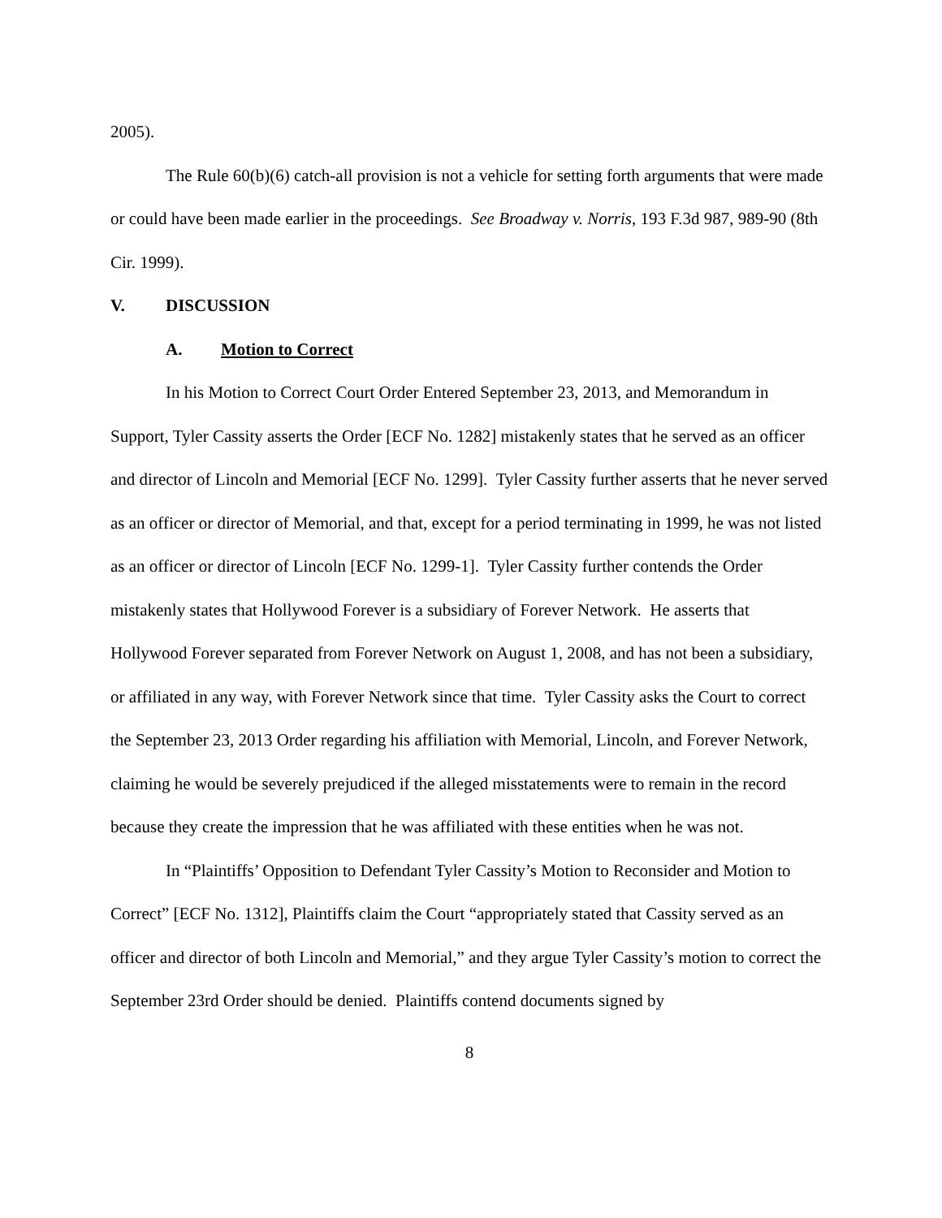2005).
The Rule 60(b)(6) catch-all provision is not a vehicle for setting forth arguments that were made or could have been made earlier in the proceedings. See Broadway v. Norris, 193 F.3d 987, 989-90 (8th Cir. 1999).
V. DISCUSSION
A. Motion to Correct
In his Motion to Correct Court Order Entered September 23, 2013, and Memorandum in Support, Tyler Cassity asserts the Order [ECF No. 1282] mistakenly states that he served as an officer and director of Lincoln and Memorial [ECF No. 1299]. Tyler Cassity further asserts that he never served as an officer or director of Memorial, and that, except for a period terminating in 1999, he was not listed as an officer or director of Lincoln [ECF No. 1299-1]. Tyler Cassity further contends the Order mistakenly states that Hollywood Forever is a subsidiary of Forever Network. He asserts that Hollywood Forever separated from Forever Network on August 1, 2008, and has not been a subsidiary, or affiliated in any way, with Forever Network since that time. Tyler Cassity asks the Court to correct the September 23, 2013 Order regarding his affiliation with Memorial, Lincoln, and Forever Network, claiming he would be severely prejudiced if the alleged misstatements were to remain in the record because they create the impression that he was affiliated with these entities when he was not.
In “Plaintiffs’ Opposition to Defendant Tyler Cassity’s Motion to Reconsider and Motion to Correct” [ECF No. 1312], Plaintiffs claim the Court “appropriately stated that Cassity served as an officer and director of both Lincoln and Memorial,” and they argue Tyler Cassity’s motion to correct the September 23rd Order should be denied. Plaintiffs contend documents signed by
8